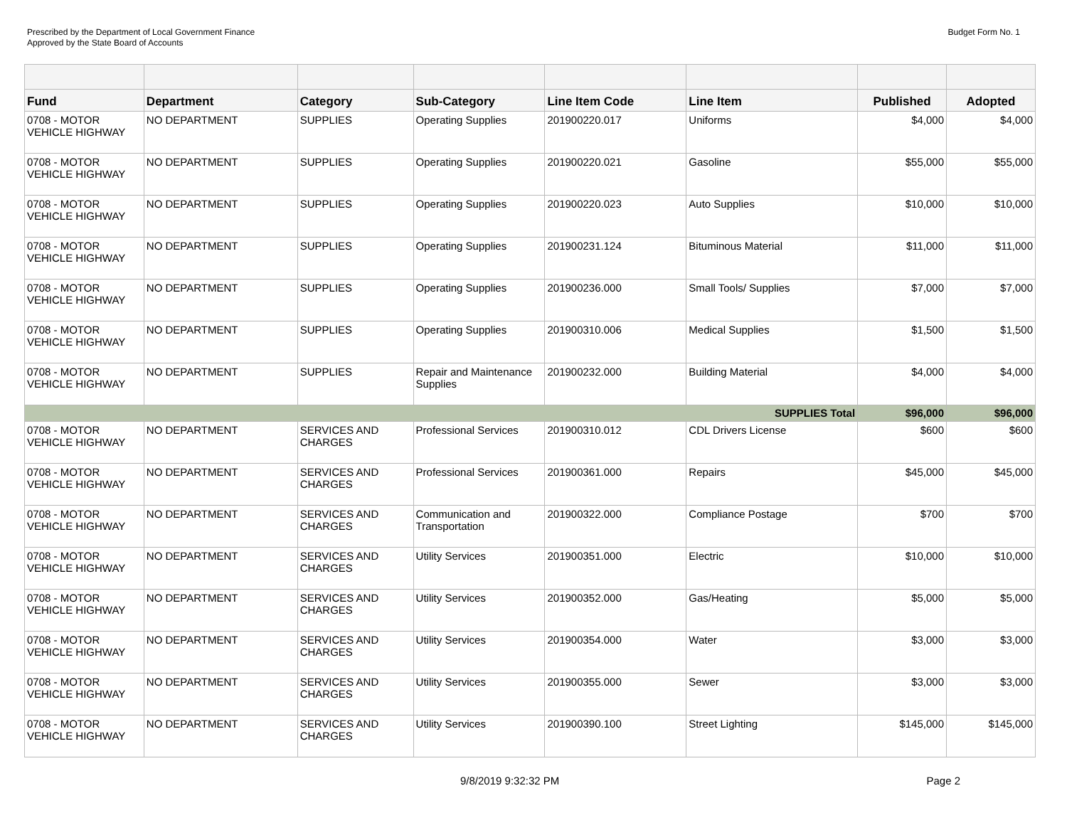Prescribed by the Department of Local Government Finance
Approved by the State Board of Accounts
Budget Form No. 1
| Fund | Department | Category | Sub-Category | Line Item Code | Line Item | Published | Adopted |
| --- | --- | --- | --- | --- | --- | --- | --- |
| 0708 - MOTOR VEHICLE HIGHWAY | NO DEPARTMENT | SUPPLIES | Operating Supplies | 201900220.017 | Uniforms | $4,000 | $4,000 |
| 0708 - MOTOR VEHICLE HIGHWAY | NO DEPARTMENT | SUPPLIES | Operating Supplies | 201900220.021 | Gasoline | $55,000 | $55,000 |
| 0708 - MOTOR VEHICLE HIGHWAY | NO DEPARTMENT | SUPPLIES | Operating Supplies | 201900220.023 | Auto Supplies | $10,000 | $10,000 |
| 0708 - MOTOR VEHICLE HIGHWAY | NO DEPARTMENT | SUPPLIES | Operating Supplies | 201900231.124 | Bituminous Material | $11,000 | $11,000 |
| 0708 - MOTOR VEHICLE HIGHWAY | NO DEPARTMENT | SUPPLIES | Operating Supplies | 201900236.000 | Small Tools/ Supplies | $7,000 | $7,000 |
| 0708 - MOTOR VEHICLE HIGHWAY | NO DEPARTMENT | SUPPLIES | Operating Supplies | 201900310.006 | Medical Supplies | $1,500 | $1,500 |
| 0708 - MOTOR VEHICLE HIGHWAY | NO DEPARTMENT | SUPPLIES | Repair and Maintenance Supplies | 201900232.000 | Building Material | $4,000 | $4,000 |
| SUPPLIES Total | | | | | | $96,000 | $96,000 |
| 0708 - MOTOR VEHICLE HIGHWAY | NO DEPARTMENT | SERVICES AND CHARGES | Professional Services | 201900310.012 | CDL Drivers License | $600 | $600 |
| 0708 - MOTOR VEHICLE HIGHWAY | NO DEPARTMENT | SERVICES AND CHARGES | Professional Services | 201900361.000 | Repairs | $45,000 | $45,000 |
| 0708 - MOTOR VEHICLE HIGHWAY | NO DEPARTMENT | SERVICES AND CHARGES | Communication and Transportation | 201900322.000 | Compliance Postage | $700 | $700 |
| 0708 - MOTOR VEHICLE HIGHWAY | NO DEPARTMENT | SERVICES AND CHARGES | Utility Services | 201900351.000 | Electric | $10,000 | $10,000 |
| 0708 - MOTOR VEHICLE HIGHWAY | NO DEPARTMENT | SERVICES AND CHARGES | Utility Services | 201900352.000 | Gas/Heating | $5,000 | $5,000 |
| 0708 - MOTOR VEHICLE HIGHWAY | NO DEPARTMENT | SERVICES AND CHARGES | Utility Services | 201900354.000 | Water | $3,000 | $3,000 |
| 0708 - MOTOR VEHICLE HIGHWAY | NO DEPARTMENT | SERVICES AND CHARGES | Utility Services | 201900355.000 | Sewer | $3,000 | $3,000 |
| 0708 - MOTOR VEHICLE HIGHWAY | NO DEPARTMENT | SERVICES AND CHARGES | Utility Services | 201900390.100 | Street Lighting | $145,000 | $145,000 |
9/8/2019 9:32:32 PM Page 2